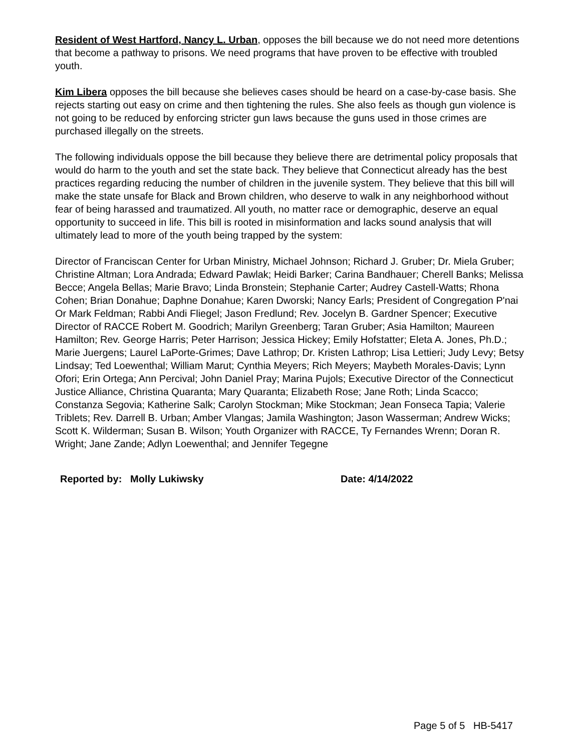Resident of West Hartford, Nancy L. Urban, opposes the bill because we do not need more detentions that become a pathway to prisons. We need programs that have proven to be effective with troubled youth.
Kim Libera opposes the bill because she believes cases should be heard on a case-by-case basis. She rejects starting out easy on crime and then tightening the rules. She also feels as though gun violence is not going to be reduced by enforcing stricter gun laws because the guns used in those crimes are purchased illegally on the streets.
The following individuals oppose the bill because they believe there are detrimental policy proposals that would do harm to the youth and set the state back. They believe that Connecticut already has the best practices regarding reducing the number of children in the juvenile system. They believe that this bill will make the state unsafe for Black and Brown children, who deserve to walk in any neighborhood without fear of being harassed and traumatized. All youth, no matter race or demographic, deserve an equal opportunity to succeed in life. This bill is rooted in misinformation and lacks sound analysis that will ultimately lead to more of the youth being trapped by the system:
Director of Franciscan Center for Urban Ministry, Michael Johnson; Richard J. Gruber; Dr. Miela Gruber; Christine Altman; Lora Andrada; Edward Pawlak; Heidi Barker; Carina Bandhauer; Cherell Banks; Melissa Becce; Angela Bellas; Marie Bravo; Linda Bronstein; Stephanie Carter; Audrey Castell-Watts; Rhona Cohen; Brian Donahue; Daphne Donahue; Karen Dworski; Nancy Earls; President of Congregation P'nai Or Mark Feldman; Rabbi Andi Fliegel; Jason Fredlund; Rev. Jocelyn B. Gardner Spencer; Executive Director of RACCE Robert M. Goodrich; Marilyn Greenberg; Taran Gruber; Asia Hamilton; Maureen Hamilton; Rev. George Harris; Peter Harrison; Jessica Hickey; Emily Hofstatter; Eleta A. Jones, Ph.D.; Marie Juergens; Laurel LaPorte-Grimes; Dave Lathrop; Dr. Kristen Lathrop; Lisa Lettieri; Judy Levy; Betsy Lindsay; Ted Loewenthal; William Marut; Cynthia Meyers; Rich Meyers; Maybeth Morales-Davis; Lynn Ofori; Erin Ortega; Ann Percival; John Daniel Pray; Marina Pujols; Executive Director of the Connecticut Justice Alliance, Christina Quaranta; Mary Quaranta; Elizabeth Rose; Jane Roth; Linda Scacco; Constanza Segovia; Katherine Salk; Carolyn Stockman; Mike Stockman; Jean Fonseca Tapia; Valerie Triblets; Rev. Darrell B. Urban; Amber Vlangas; Jamila Washington; Jason Wasserman; Andrew Wicks; Scott K. Wilderman; Susan B. Wilson; Youth Organizer with RACCE, Ty Fernandes Wrenn; Doran R. Wright; Jane Zande; Adlyn Loewenthal; and Jennifer Tegegne
Reported by: Molly Lukiwsky Date: 4/14/2022
Page 5 of 5 HB-5417